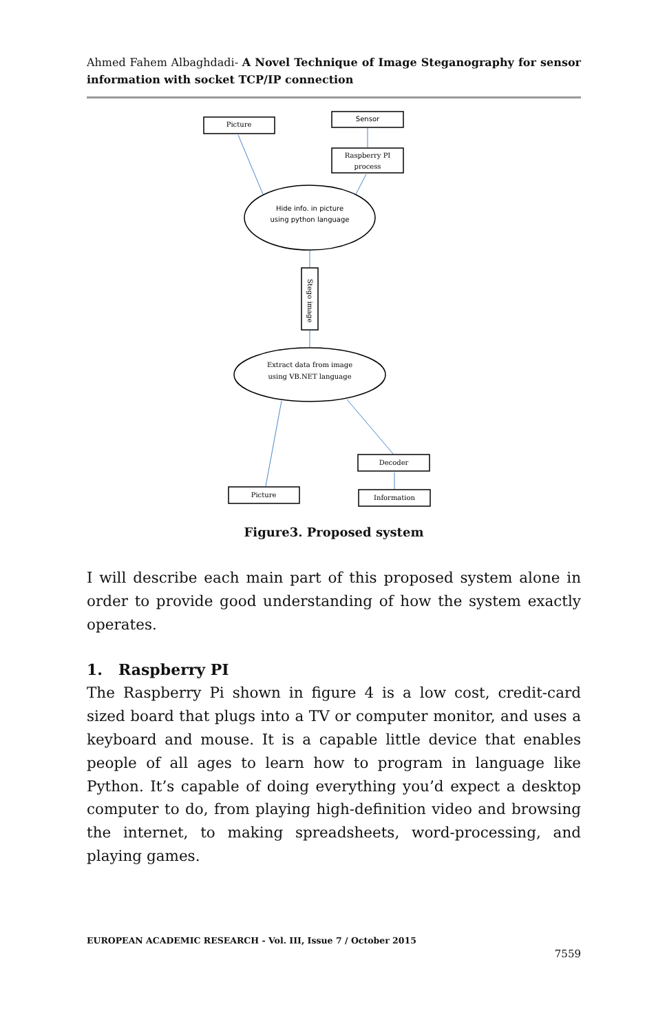Ahmed Fahem Albaghdadi- A Novel Technique of Image Steganography for sensor information with socket TCP/IP connection
Picture
Sensor
Raspberry PI
process
Hide info. in picture
using python language
Stego image
Extract data from image
using VB.NET language
Decoder
Picture
Information
Figure3. Proposed system
I will describe each main part of this proposed system alone in order to provide good understanding of how the system exactly operates.
1. Raspberry PI
The Raspberry Pi shown in figure 4 is a low cost, credit-card sized board that plugs into a TV or computer monitor, and uses a keyboard and mouse. It is a capable little device that enables people of all ages to learn how to program in language like Python. It’s capable of doing everything you’d expect a desktop computer to do, from playing high-definition video and browsing the internet, to making spreadsheets, word-processing, and playing games.
EUROPEAN ACADEMIC RESEARCH - Vol. III, Issue 7 / October 2015
7559